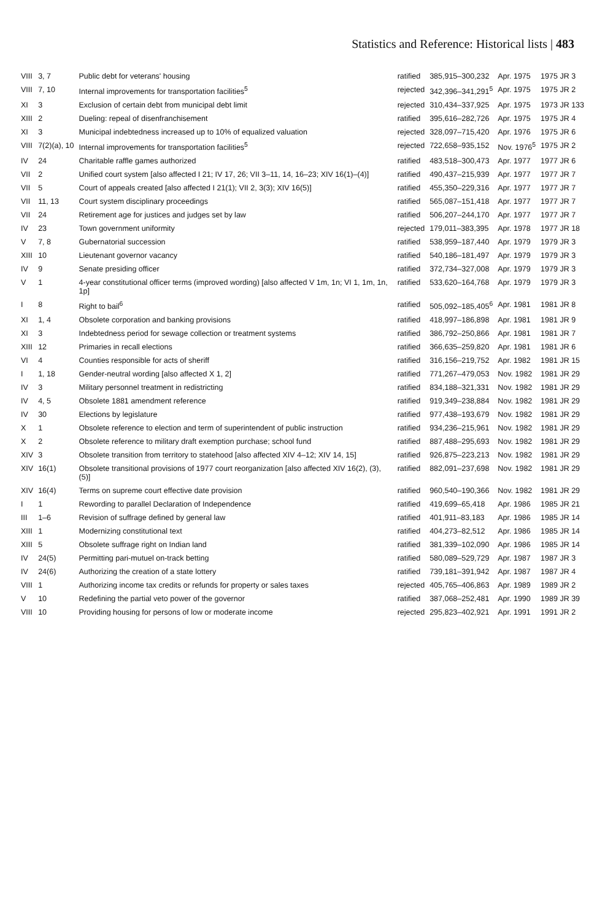Statistics and Reference: Historical lists | 483
| VIII | 3, 7 | Public debt for veterans' housing | ratified | 385,915–300,232 | Apr. 1975 | 1975 JR 3 |
| VIII | 7, 10 | Internal improvements for transportation facilities<sup>5</sup> | rejected | 342,396–341,291<sup>5</sup> | Apr. 1975 | 1975 JR 2 |
| XI | 3 | Exclusion of certain debt from municipal debt limit | rejected | 310,434–337,925 | Apr. 1975 | 1973 JR 133 |
| XIII | 2 | Dueling: repeal of disenfranchisement | ratified | 395,616–282,726 | Apr. 1975 | 1975 JR 4 |
| XI | 3 | Municipal indebtedness increased up to 10% of equalized valuation | rejected | 328,097–715,420 | Apr. 1976 | 1975 JR 6 |
| VIII | 7(2)(a), 10 | Internal improvements for transportation facilities<sup>5</sup> | rejected | 722,658–935,152 | Nov. 1976<sup>5</sup> | 1975 JR 2 |
| IV | 24 | Charitable raffle games authorized | ratified | 483,518–300,473 | Apr. 1977 | 1977 JR 6 |
| VII | 2 | Unified court system [also affected I 21; IV 17, 26; VII 3–11, 14, 16–23; XIV 16(1)–(4)] | ratified | 490,437–215,939 | Apr. 1977 | 1977 JR 7 |
| VII | 5 | Court of appeals created [also affected I 21(1); VII 2, 3(3); XIV 16(5)] | ratified | 455,350–229,316 | Apr. 1977 | 1977 JR 7 |
| VII | 11, 13 | Court system disciplinary proceedings | ratified | 565,087–151,418 | Apr. 1977 | 1977 JR 7 |
| VII | 24 | Retirement age for justices and judges set by law | ratified | 506,207–244,170 | Apr. 1977 | 1977 JR 7 |
| IV | 23 | Town government uniformity | rejected | 179,011–383,395 | Apr. 1978 | 1977 JR 18 |
| V | 7, 8 | Gubernatorial succession | ratified | 538,959–187,440 | Apr. 1979 | 1979 JR 3 |
| XIII | 10 | Lieutenant governor vacancy | ratified | 540,186–181,497 | Apr. 1979 | 1979 JR 3 |
| IV | 9 | Senate presiding officer | ratified | 372,734–327,008 | Apr. 1979 | 1979 JR 3 |
| V | 1 | 4-year constitutional officer terms (improved wording) [also affected V 1m, 1n; VI 1, 1m, 1n, 1p] | ratified | 533,620–164,768 | Apr. 1979 | 1979 JR 3 |
| I | 8 | Right to bail<sup>6</sup> | ratified | 505,092–185,405<sup>6</sup> | Apr. 1981 | 1981 JR 8 |
| XI | 1, 4 | Obsolete corporation and banking provisions | ratified | 418,997–186,898 | Apr. 1981 | 1981 JR 9 |
| XI | 3 | Indebtedness period for sewage collection or treatment systems | ratified | 386,792–250,866 | Apr. 1981 | 1981 JR 7 |
| XIII | 12 | Primaries in recall elections | ratified | 366,635–259,820 | Apr. 1981 | 1981 JR 6 |
| VI | 4 | Counties responsible for acts of sheriff | ratified | 316,156–219,752 | Apr. 1982 | 1981 JR 15 |
| I | 1, 18 | Gender-neutral wording [also affected X 1, 2] | ratified | 771,267–479,053 | Nov. 1982 | 1981 JR 29 |
| IV | 3 | Military personnel treatment in redistricting | ratified | 834,188–321,331 | Nov. 1982 | 1981 JR 29 |
| IV | 4, 5 | Obsolete 1881 amendment reference | ratified | 919,349–238,884 | Nov. 1982 | 1981 JR 29 |
| IV | 30 | Elections by legislature | ratified | 977,438–193,679 | Nov. 1982 | 1981 JR 29 |
| X | 1 | Obsolete reference to election and term of superintendent of public instruction | ratified | 934,236–215,961 | Nov. 1982 | 1981 JR 29 |
| X | 2 | Obsolete reference to military draft exemption purchase; school fund | ratified | 887,488–295,693 | Nov. 1982 | 1981 JR 29 |
| XIV | 3 | Obsolete transition from territory to statehood [also affected XIV 4–12; XIV 14, 15] | ratified | 926,875–223,213 | Nov. 1982 | 1981 JR 29 |
| XIV | 16(1) | Obsolete transitional provisions of 1977 court reorganization [also affected XIV 16(2), (3), (5)] | ratified | 882,091–237,698 | Nov. 1982 | 1981 JR 29 |
| XIV | 16(4) | Terms on supreme court effective date provision | ratified | 960,540–190,366 | Nov. 1982 | 1981 JR 29 |
| I | 1 | Rewording to parallel Declaration of Independence | ratified | 419,699–65,418 | Apr. 1986 | 1985 JR 21 |
| III | 1–6 | Revision of suffrage defined by general law | ratified | 401,911–83,183 | Apr. 1986 | 1985 JR 14 |
| XIII | 1 | Modernizing constitutional text | ratified | 404,273–82,512 | Apr. 1986 | 1985 JR 14 |
| XIII | 5 | Obsolete suffrage right on Indian land | ratified | 381,339–102,090 | Apr. 1986 | 1985 JR 14 |
| IV | 24(5) | Permitting pari-mutuel on-track betting | ratified | 580,089–529,729 | Apr. 1987 | 1987 JR 3 |
| IV | 24(6) | Authorizing the creation of a state lottery | ratified | 739,181–391,942 | Apr. 1987 | 1987 JR 4 |
| VIII | 1 | Authorizing income tax credits or refunds for property or sales taxes | rejected | 405,765–406,863 | Apr. 1989 | 1989 JR 2 |
| V | 10 | Redefining the partial veto power of the governor | ratified | 387,068–252,481 | Apr. 1990 | 1989 JR 39 |
| VIII | 10 | Providing housing for persons of low or moderate income | rejected | 295,823–402,921 | Apr. 1991 | 1991 JR 2 |